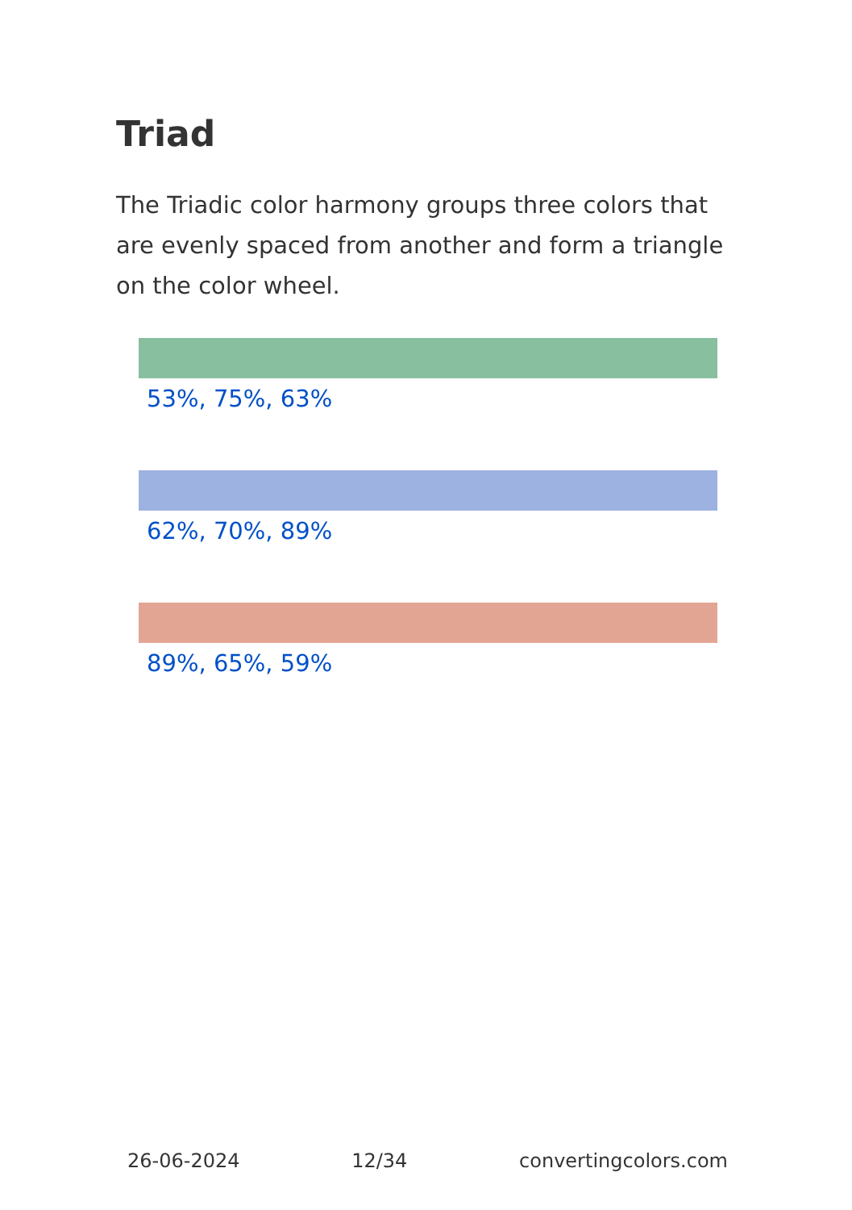Triad
The Triadic color harmony groups three colors that are evenly spaced from another and form a triangle on the color wheel.
53%, 75%, 63%
62%, 70%, 89%
89%, 65%, 59%
26-06-2024 12/34 convertingcolors.com